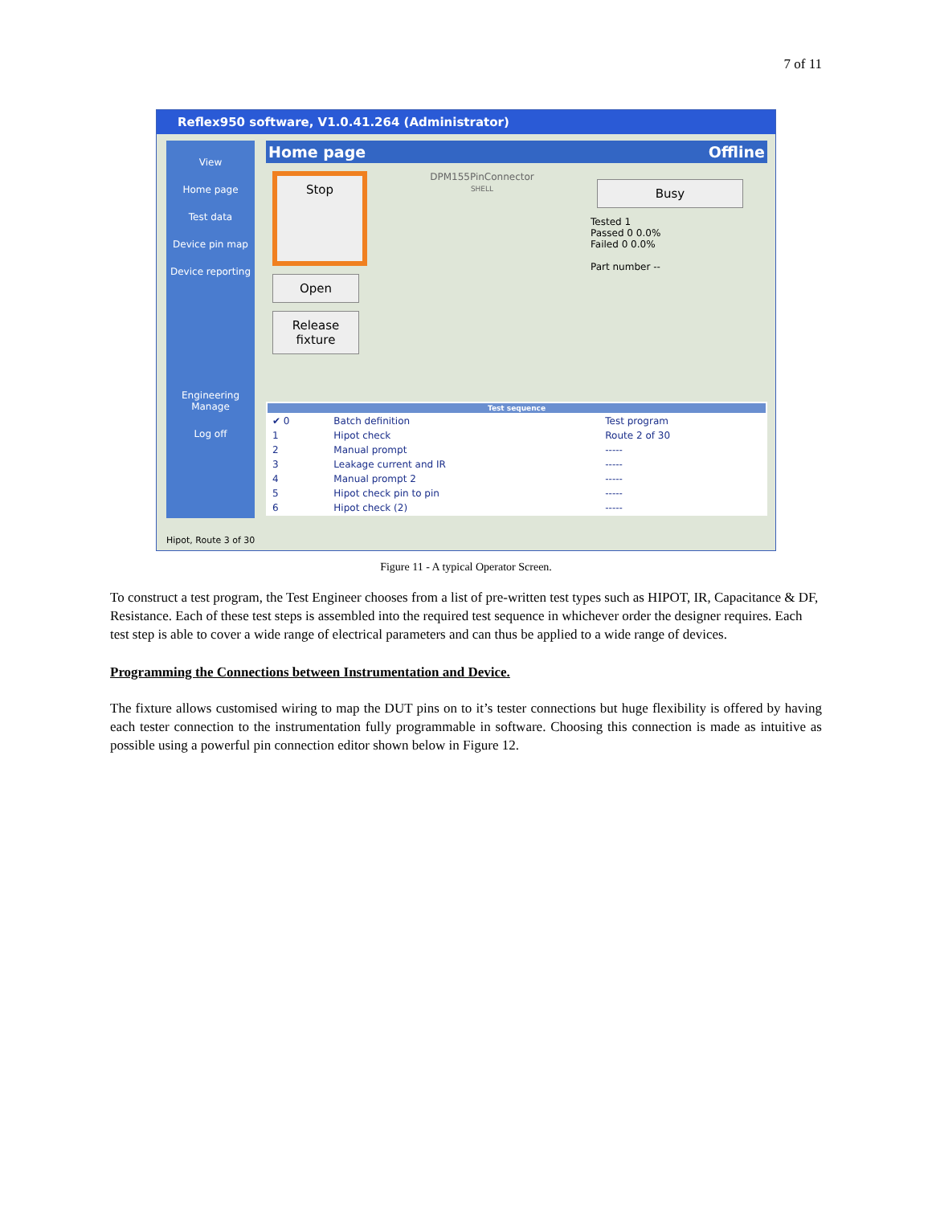7 of 11
Reflex950 software, V1.0.41.264 (Administrator)
View
Home page
Test data
Device pin map
Device reporting
Engineering
Manage
Log off
Home page Offline
Stop
Open
Release fixture
DPM155PinConnector
SHELL
Busy
Tested 1
Passed 0 0.0%
Failed 0 0.0%
Part number --
| Test sequence | | |
| --- | --- | --- |
| ✔ 0 | Batch definition | Test program |
| 1 | Hipot check | Route 2 of 30 |
| 2 | Manual prompt | ----- |
| 3 | Leakage current and IR | ----- |
| 4 | Manual prompt 2 | ----- |
| 5 | Hipot check pin to pin | ----- |
| 6 | Hipot check (2) | ----- |
Hipot, Route 3 of 30
Figure 11 - A typical Operator Screen.
To construct a test program, the Test Engineer chooses from a list of pre-written test types such as HIPOT, IR, Capacitance & DF, Resistance. Each of these test steps is assembled into the required test sequence in whichever order the designer requires. Each test step is able to cover a wide range of electrical parameters and can thus be applied to a wide range of devices.
Programming the Connections between Instrumentation and Device.
The fixture allows customised wiring to map the DUT pins on to it’s tester connections but huge flexibility is offered by having each tester connection to the instrumentation fully programmable in software. Choosing this connection is made as intuitive as possible using a powerful pin connection editor shown below in Figure 12.